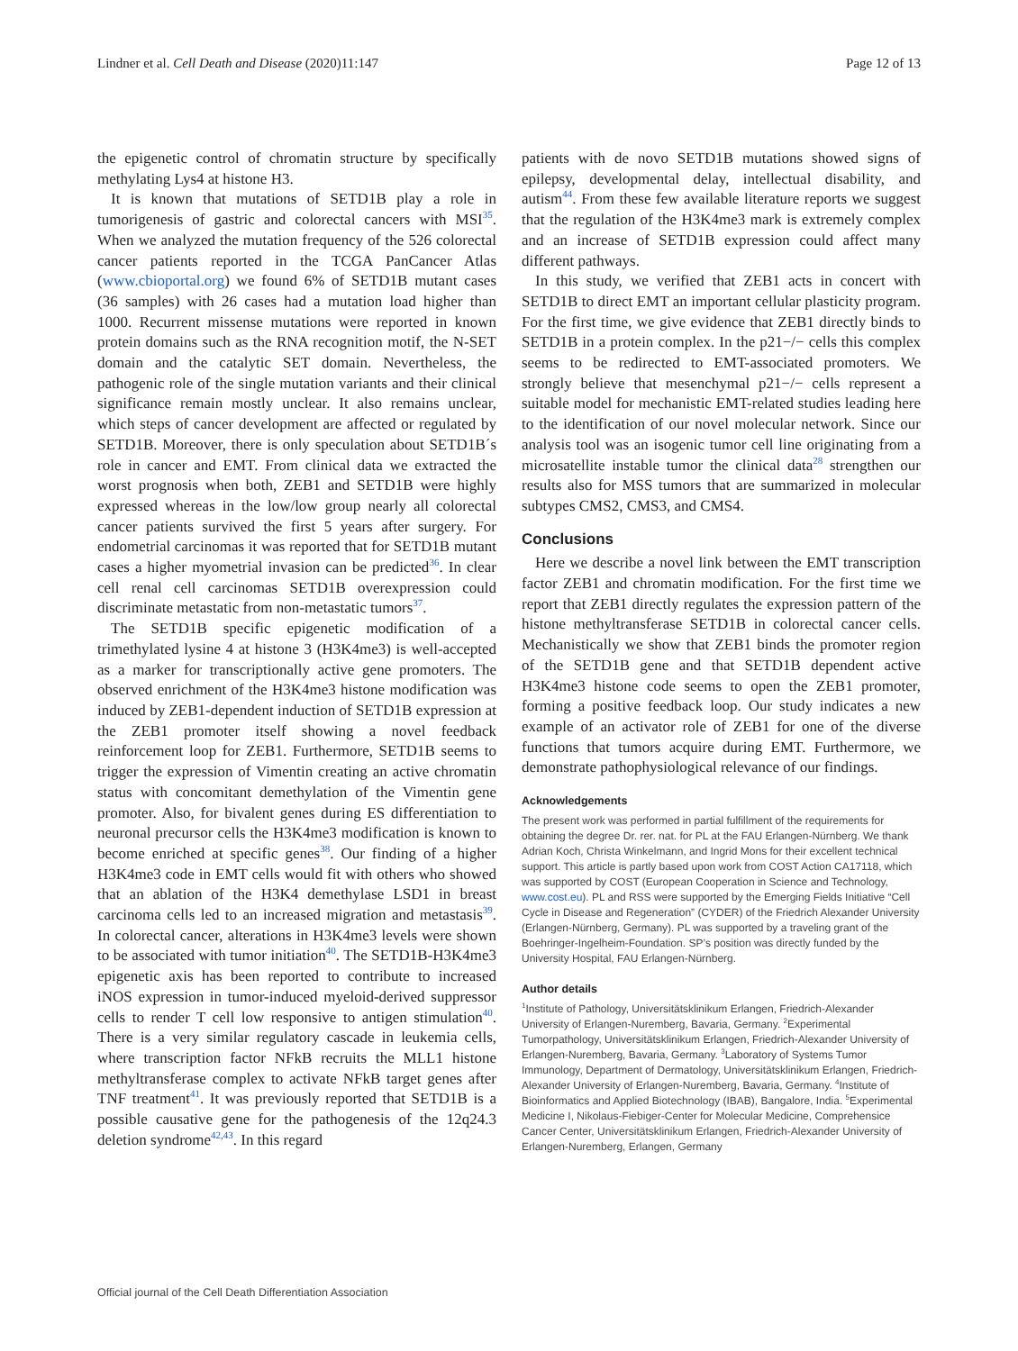Lindner et al. Cell Death and Disease (2020)11:147 Page 12 of 13
the epigenetic control of chromatin structure by specifically methylating Lys4 at histone H3.
It is known that mutations of SETD1B play a role in tumorigenesis of gastric and colorectal cancers with MSI<sup>35</sup>. When we analyzed the mutation frequency of the 526 colorectal cancer patients reported in the TCGA PanCancer Atlas (www.cbioportal.org) we found 6% of SETD1B mutant cases (36 samples) with 26 cases had a mutation load higher than 1000. Recurrent missense mutations were reported in known protein domains such as the RNA recognition motif, the N-SET domain and the catalytic SET domain. Nevertheless, the pathogenic role of the single mutation variants and their clinical significance remain mostly unclear. It also remains unclear, which steps of cancer development are affected or regulated by SETD1B. Moreover, there is only speculation about SETD1B´s role in cancer and EMT. From clinical data we extracted the worst prognosis when both, ZEB1 and SETD1B were highly expressed whereas in the low/low group nearly all colorectal cancer patients survived the first 5 years after surgery. For endometrial carcinomas it was reported that for SETD1B mutant cases a higher myometrial invasion can be predicted<sup>36</sup>. In clear cell renal cell carcinomas SETD1B overexpression could discriminate metastatic from non-metastatic tumors<sup>37</sup>.
The SETD1B specific epigenetic modification of a trimethylated lysine 4 at histone 3 (H3K4me3) is well-accepted as a marker for transcriptionally active gene promoters. The observed enrichment of the H3K4me3 histone modification was induced by ZEB1-dependent induction of SETD1B expression at the ZEB1 promoter itself showing a novel feedback reinforcement loop for ZEB1. Furthermore, SETD1B seems to trigger the expression of Vimentin creating an active chromatin status with concomitant demethylation of the Vimentin gene promoter. Also, for bivalent genes during ES differentiation to neuronal precursor cells the H3K4me3 modification is known to become enriched at specific genes<sup>38</sup>. Our finding of a higher H3K4me3 code in EMT cells would fit with others who showed that an ablation of the H3K4 demethylase LSD1 in breast carcinoma cells led to an increased migration and metastasis<sup>39</sup>. In colorectal cancer, alterations in H3K4me3 levels were shown to be associated with tumor initiation<sup>40</sup>. The SETD1B-H3K4me3 epigenetic axis has been reported to contribute to increased iNOS expression in tumor-induced myeloid-derived suppressor cells to render T cell low responsive to antigen stimulation<sup>40</sup>. There is a very similar regulatory cascade in leukemia cells, where transcription factor NFkB recruits the MLL1 histone methyltransferase complex to activate NFkB target genes after TNF treatment<sup>41</sup>. It was previously reported that SETD1B is a possible causative gene for the pathogenesis of the 12q24.3 deletion syndrome<sup>42,43</sup>. In this regard
patients with de novo SETD1B mutations showed signs of epilepsy, developmental delay, intellectual disability, and autism<sup>44</sup>. From these few available literature reports we suggest that the regulation of the H3K4me3 mark is extremely complex and an increase of SETD1B expression could affect many different pathways.
In this study, we verified that ZEB1 acts in concert with SETD1B to direct EMT an important cellular plasticity program. For the first time, we give evidence that ZEB1 directly binds to SETD1B in a protein complex. In the p21−/− cells this complex seems to be redirected to EMT-associated promoters. We strongly believe that mesenchymal p21−/− cells represent a suitable model for mechanistic EMT-related studies leading here to the identification of our novel molecular network. Since our analysis tool was an isogenic tumor cell line originating from a microsatellite instable tumor the clinical data<sup>28</sup> strengthen our results also for MSS tumors that are summarized in molecular subtypes CMS2, CMS3, and CMS4.
Conclusions
Here we describe a novel link between the EMT transcription factor ZEB1 and chromatin modification. For the first time we report that ZEB1 directly regulates the expression pattern of the histone methyltransferase SETD1B in colorectal cancer cells. Mechanistically we show that ZEB1 binds the promoter region of the SETD1B gene and that SETD1B dependent active H3K4me3 histone code seems to open the ZEB1 promoter, forming a positive feedback loop. Our study indicates a new example of an activator role of ZEB1 for one of the diverse functions that tumors acquire during EMT. Furthermore, we demonstrate pathophysiological relevance of our findings.
Acknowledgements
The present work was performed in partial fulfillment of the requirements for obtaining the degree Dr. rer. nat. for PL at the FAU Erlangen-Nürnberg. We thank Adrian Koch, Christa Winkelmann, and Ingrid Mons for their excellent technical support. This article is partly based upon work from COST Action CA17118, which was supported by COST (European Cooperation in Science and Technology, www.cost.eu). PL and RSS were supported by the Emerging Fields Initiative “Cell Cycle in Disease and Regeneration” (CYDER) of the Friedrich Alexander University (Erlangen-Nürnberg, Germany). PL was supported by a traveling grant of the Boehringer-Ingelheim-Foundation. SP’s position was directly funded by the University Hospital, FAU Erlangen-Nürnberg.
Author details
<sup>1</sup> Institute of Pathology, Universitätsklinikum Erlangen, Friedrich-Alexander University of Erlangen-Nuremberg, Bavaria, Germany. <sup>2</sup>Experimental Tumorpathology, Universitätsklinikum Erlangen, Friedrich-Alexander University of Erlangen-Nuremberg, Bavaria, Germany. <sup>3</sup>Laboratory of Systems Tumor Immunology, Department of Dermatology, Universitätsklinikum Erlangen, Friedrich-Alexander University of Erlangen-Nuremberg, Bavaria, Germany. <sup>4</sup>Institute of Bioinformatics and Applied Biotechnology (IBAB), Bangalore, India. <sup>5</sup>Experimental Medicine I, Nikolaus-Fiebiger-Center for Molecular Medicine, Comprehensice Cancer Center, Universitätsklinikum Erlangen, Friedrich-Alexander University of Erlangen-Nuremberg, Erlangen, Germany
Official journal of the Cell Death Differentiation Association